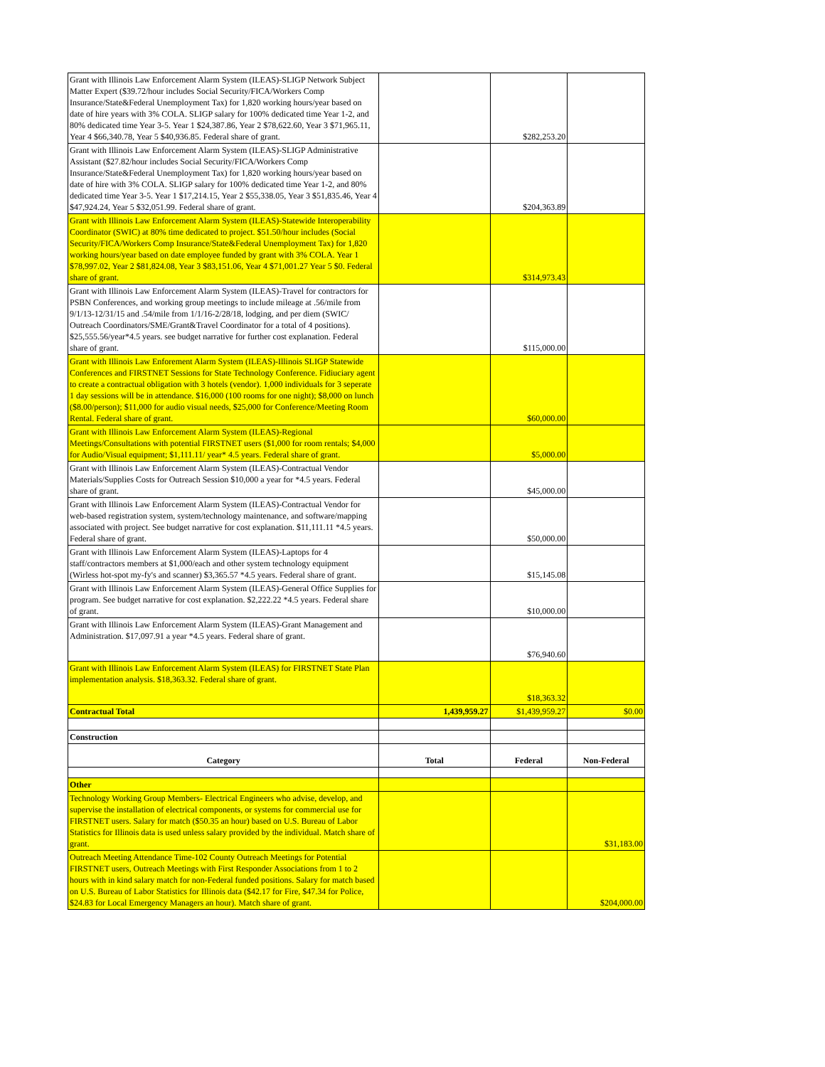| Grant with Illinois Law Enforcement Alarm System (ILEAS)-SLIGP Network Subject Matter Expert ($39.72/hour includes Social Security/FICA/Workers Comp Insurance/State&Federal Unemployment Tax) for 1,820 working hours/year based on date of hire years with 3% COLA. SLIGP salary for 100% dedicated time Year 1-2, and 80% dedicated time Year 3-5. Year 1 $24,387.86, Year 2 $78,622.60, Year 3 $71,965.11, Year 4 $66,340.78, Year 5 $40,936.85. Federal share of grant. | | $282,253.20 | |
| Grant with Illinois Law Enforcement Alarm System (ILEAS)-SLIGP Administrative Assistant ($27.82/hour includes Social Security/FICA/Workers Comp Insurance/State&Federal Unemployment Tax) for 1,820 working hours/year based on date of hire with 3% COLA. SLIGP salary for 100% dedicated time Year 1-2, and 80% dedicated time Year 3-5. Year 1 $17,214.15, Year 2 $55,338.05, Year 3 $51,835.46, Year 4 $47,924.24, Year 5 $32,051.99. Federal share of grant. | | $204,363.89 | |
| Grant with Illinois Law Enforcement Alarm System (ILEAS)-Statewide Interoperability Coordinator (SWIC) at 80% time dedicated to project. $51.50/hour includes (Social Security/FICA/Workers Comp Insurance/State&Federal Unemployment Tax) for 1,820 working hours/year based on date employee funded by grant with 3% COLA. Year 1 $78,997.02, Year 2 $81,824.08, Year 3 $83,151.06, Year 4 $71,001.27 Year 5 $0. Federal share of grant. | | $314,973.43 | |
| Grant with Illinois Law Enforcement Alarm System (ILEAS)-Travel for contractors for PSBN Conferences, and working group meetings to include mileage at .56/mile from 9/1/13-12/31/15 and .54/mile from 1/1/16-2/28/18, lodging, and per diem (SWIC/ Outreach Coordinators/SME/Grant&Travel Coordinator for a total of 4 positions). $25,555.56/year*4.5 years. see budget narrative for further cost explanation. Federal share of grant. | | $115,000.00 | |
| Grant with Illinois Law Enforement Alarm System (ILEAS)-Illinois SLIGP Statewide Conferences and FIRSTNET Sessions for State Technology Conference. Fidiuciary agent to create a contractual obligation with 3 hotels (vendor). 1,000 individuals for 3 seperate 1 day sessions will be in attendance. $16,000 (100 rooms for one night); $8,000 on lunch ($8.00/person); $11,000 for audio visual needs, $25,000 for Conference/Meeting Room Rental. Federal share of grant. | | $60,000.00 | |
| Grant with Illinois Law Enforcement Alarm System (ILEAS)-Regional Meetings/Consultations with potential FIRSTNET users ($1,000 for room rentals; $4,000 for Audio/Visual equipment; $1,111.11/ year* 4.5 years. Federal share of grant. | | $5,000.00 | |
| Grant with Illinois Law Enforcement Alarm System (ILEAS)-Contractual Vendor Materials/Supplies Costs for Outreach Session $10,000 a year for *4.5 years. Federal share of grant. | | $45,000.00 | |
| Grant with Illinois Law Enforcement Alarm System (ILEAS)-Contractual Vendor for web-based registration system, system/technology maintenance, and software/mapping associated with project. See budget narrative for cost explanation. $11,111.11 *4.5 years. Federal share of grant. | | $50,000.00 | |
| Grant with Illinois Law Enforcement Alarm System (ILEAS)-Laptops for 4 staff/contractors members at $1,000/each and other system technology equipment (Wirless hot-spot my-fy's and scanner) $3,365.57 *4.5 years. Federal share of grant. | | $15,145.08 | |
| Grant with Illinois Law Enforcement Alarm System (ILEAS)-General Office Supplies for program. See budget narrative for cost explanation. $2,222.22 *4.5 years. Federal share of grant. | | $10,000.00 | |
| Grant with Illinois Law Enforcement Alarm System (ILEAS)-Grant Management and Administration. $17,097.91 a year *4.5 years. Federal share of grant. | | $76,940.60 | |
| Grant with Illinois Law Enforcement Alarm System (ILEAS) for FIRSTNET State Plan implementation analysis. $18,363.32. Federal share of grant. | | $18,363.32 | |
| Contractual Total | 1,439,959.27 | $1,439,959.27 | $0.00 |
| Construction | | | |
| Category | Total | Federal | Non-Federal |
| Other | | | |
| Technology Working Group Members- Electrical Engineers who advise, develop, and supervise the installation of electrical components, or systems for commercial use for FIRSTNET users. Salary for match ($50.35 an hour) based on U.S. Bureau of Labor Statistics for Illinois data is used unless salary provided by the individual. Match share of grant. | | | $31,183.00 |
| Outreach Meeting Attendance Time-102 County Outreach Meetings for Potential FIRSTNET users, Outreach Meetings with First Responder Associations from 1 to 2 hours with in kind salary match for non-Federal funded positions. Salary for match based on U.S. Bureau of Labor Statistics for Illinois data ($42.17 for Fire, $47.34 for Police, $24.83 for Local Emergency Managers an hour). Match share of grant. | | | $204,000.00 |